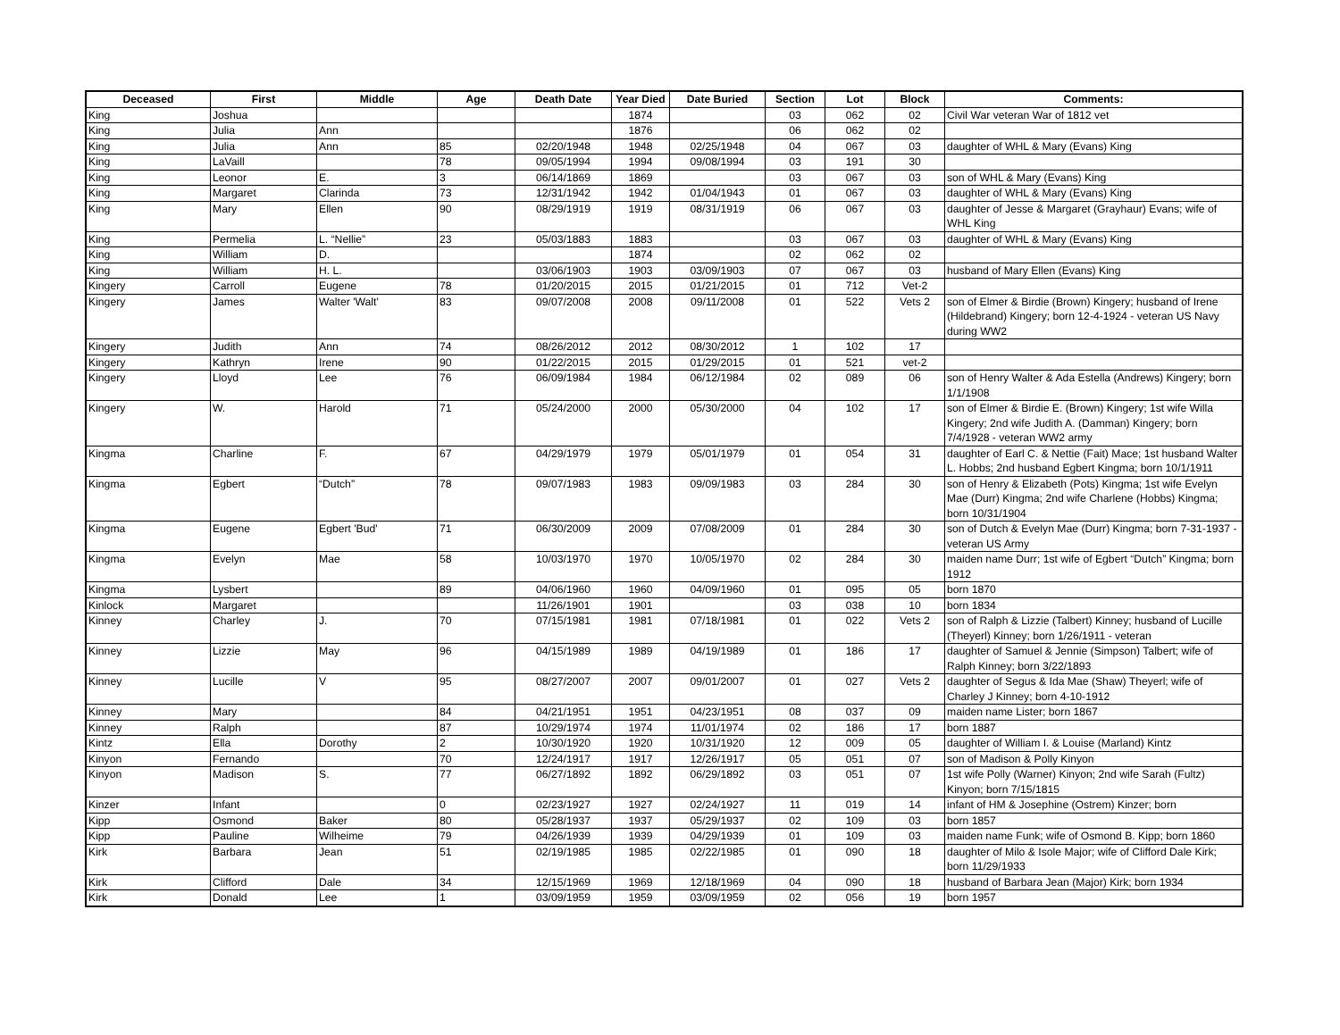| Deceased | First | Middle | Age | Death Date | Year Died | Date Buried | Section | Lot | Block | Comments: |
| --- | --- | --- | --- | --- | --- | --- | --- | --- | --- | --- |
| King | Joshua | | | | 1874 | | 03 | 062 | 02 | Civil War veteran War of 1812 vet |
| King | Julia | Ann | | | 1876 | | 06 | 062 | 02 | |
| King | Julia | Ann | 85 | 02/20/1948 | 1948 | 02/25/1948 | 04 | 067 | 03 | daughter of WHL & Mary (Evans) King |
| King | LaVaill | | 78 | 09/05/1994 | 1994 | 09/08/1994 | 03 | 191 | 30 | |
| King | Leonor | E. | 3 | 06/14/1869 | 1869 | | 03 | 067 | 03 | son of WHL & Mary (Evans) King |
| King | Margaret | Clarinda | 73 | 12/31/1942 | 1942 | 01/04/1943 | 01 | 067 | 03 | daughter of WHL & Mary (Evans) King |
| King | Mary | Ellen | 90 | 08/29/1919 | 1919 | 08/31/1919 | 06 | 067 | 03 | daughter of Jesse & Margaret (Grayhaur) Evans; wife of WHL King |
| King | Permelia | L. “Nellie” | 23 | 05/03/1883 | 1883 | | 03 | 067 | 03 | daughter of WHL & Mary (Evans) King |
| King | William | D. | | | 1874 | | 02 | 062 | 02 | |
| King | William | H. L. | | 03/06/1903 | 1903 | 03/09/1903 | 07 | 067 | 03 | husband of Mary Ellen (Evans) King |
| Kingery | Carroll | Eugene | 78 | 01/20/2015 | 2015 | 01/21/2015 | 01 | 712 | Vet-2 | |
| Kingery | James | Walter 'Walt' | 83 | 09/07/2008 | 2008 | 09/11/2008 | 01 | 522 | Vets 2 | son of Elmer & Birdie (Brown) Kingery; husband of Irene (Hildebrand) Kingery; born 12-4-1924 - veteran US Navy during WW2 |
| Kingery | Judith | Ann | 74 | 08/26/2012 | 2012 | 08/30/2012 | 1 | 102 | 17 | |
| Kingery | Kathryn | Irene | 90 | 01/22/2015 | 2015 | 01/29/2015 | 01 | 521 | vet-2 | |
| Kingery | Lloyd | Lee | 76 | 06/09/1984 | 1984 | 06/12/1984 | 02 | 089 | 06 | son of Henry Walter & Ada Estella (Andrews) Kingery; born 1/1/1908 |
| Kingery | W. | Harold | 71 | 05/24/2000 | 2000 | 05/30/2000 | 04 | 102 | 17 | son of Elmer & Birdie E. (Brown) Kingery; 1st wife Willa Kingery; 2nd wife Judith A. (Damman) Kingery; born 7/4/1928 - veteran WW2 army |
| Kingma | Charline | F. | 67 | 04/29/1979 | 1979 | 05/01/1979 | 01 | 054 | 31 | daughter of Earl C. & Nettie (Fait) Mace; 1st husband Walter L. Hobbs; 2nd husband Egbert Kingma; born 10/1/1911 |
| Kingma | Egbert | “Dutch” | 78 | 09/07/1983 | 1983 | 09/09/1983 | 03 | 284 | 30 | son of Henry & Elizabeth (Pots) Kingma; 1st wife Evelyn Mae (Durr) Kingma; 2nd wife Charlene (Hobbs) Kingma; born 10/31/1904 |
| Kingma | Eugene | Egbert 'Bud' | 71 | 06/30/2009 | 2009 | 07/08/2009 | 01 | 284 | 30 | son of Dutch & Evelyn Mae (Durr) Kingma; born 7-31-1937 - veteran US Army |
| Kingma | Evelyn | Mae | 58 | 10/03/1970 | 1970 | 10/05/1970 | 02 | 284 | 30 | maiden name Durr; 1st wife of Egbert “Dutch” Kingma; born 1912 |
| Kingma | Lysbert | | 89 | 04/06/1960 | 1960 | 04/09/1960 | 01 | 095 | 05 | born 1870 |
| Kinlock | Margaret | | | 11/26/1901 | 1901 | | 03 | 038 | 10 | born 1834 |
| Kinney | Charley | J. | 70 | 07/15/1981 | 1981 | 07/18/1981 | 01 | 022 | Vets 2 | son of Ralph & Lizzie (Talbert) Kinney; husband of Lucille (Theyerl) Kinney; born 1/26/1911 - veteran |
| Kinney | Lizzie | May | 96 | 04/15/1989 | 1989 | 04/19/1989 | 01 | 186 | 17 | daughter of Samuel & Jennie (Simpson) Talbert; wife of Ralph Kinney; born 3/22/1893 |
| Kinney | Lucille | V | 95 | 08/27/2007 | 2007 | 09/01/2007 | 01 | 027 | Vets 2 | daughter of Segus & Ida Mae (Shaw) Theyerl; wife of Charley J Kinney; born 4-10-1912 |
| Kinney | Mary | | 84 | 04/21/1951 | 1951 | 04/23/1951 | 08 | 037 | 09 | maiden name Lister; born 1867 |
| Kinney | Ralph | | 87 | 10/29/1974 | 1974 | 11/01/1974 | 02 | 186 | 17 | born 1887 |
| Kintz | Ella | Dorothy | 2 | 10/30/1920 | 1920 | 10/31/1920 | 12 | 009 | 05 | daughter of William I. & Louise (Marland) Kintz |
| Kinyon | Fernando | | 70 | 12/24/1917 | 1917 | 12/26/1917 | 05 | 051 | 07 | son of Madison & Polly Kinyon |
| Kinyon | Madison | S. | 77 | 06/27/1892 | 1892 | 06/29/1892 | 03 | 051 | 07 | 1st wife Polly (Warner) Kinyon; 2nd wife Sarah (Fultz) Kinyon; born 7/15/1815 |
| Kinzer | Infant | | 0 | 02/23/1927 | 1927 | 02/24/1927 | 11 | 019 | 14 | infant of HM & Josephine (Ostrem) Kinzer; born |
| Kipp | Osmond | Baker | 80 | 05/28/1937 | 1937 | 05/29/1937 | 02 | 109 | 03 | born 1857 |
| Kipp | Pauline | Wilheime | 79 | 04/26/1939 | 1939 | 04/29/1939 | 01 | 109 | 03 | maiden name Funk; wife of Osmond B. Kipp; born 1860 |
| Kirk | Barbara | Jean | 51 | 02/19/1985 | 1985 | 02/22/1985 | 01 | 090 | 18 | daughter of Milo & Isole Major; wife of Clifford Dale Kirk; born 11/29/1933 |
| Kirk | Clifford | Dale | 34 | 12/15/1969 | 1969 | 12/18/1969 | 04 | 090 | 18 | husband of Barbara Jean (Major) Kirk; born 1934 |
| Kirk | Donald | Lee | 1 | 03/09/1959 | 1959 | 03/09/1959 | 02 | 056 | 19 | born 1957 |